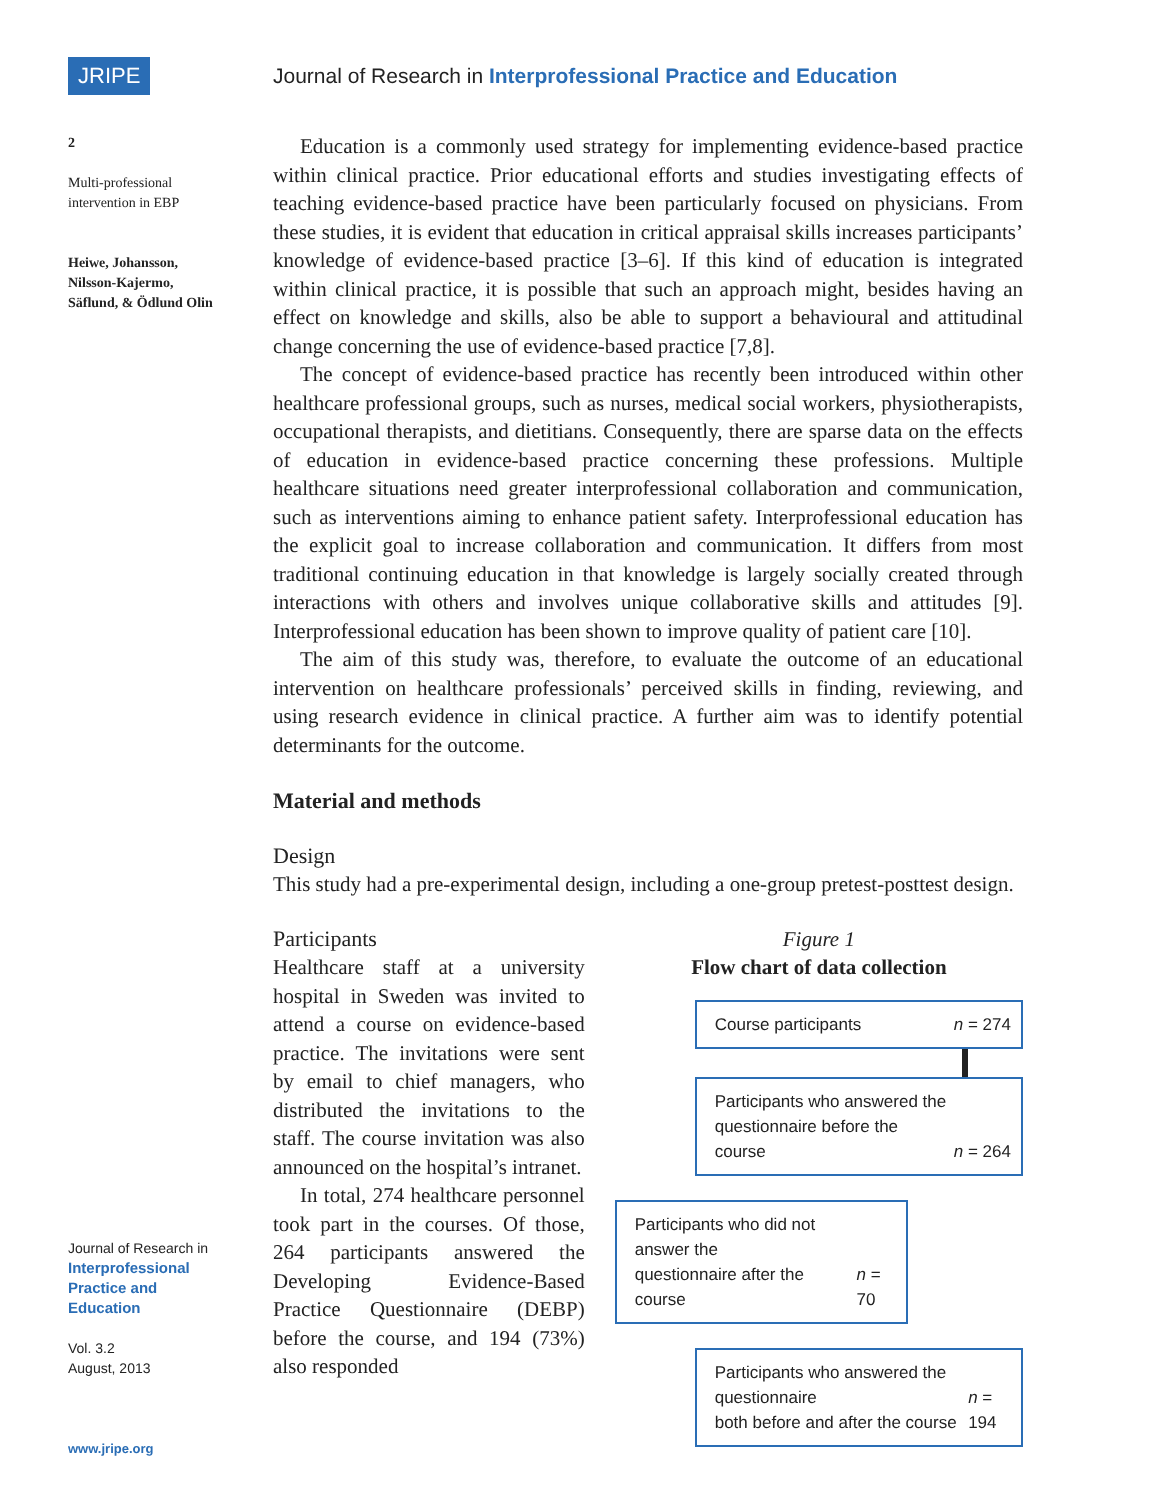JRIPE
Journal of Research in Interprofessional Practice and Education
2
Multi-professional intervention in EBP
Heiwe, Johansson, Nilsson-Kajermo, Säflund, & Ödlund Olin
Journal of Research in
Interprofessional Practice and Education
Vol. 3.2
August, 2013
www.jripe.org
Education is a commonly used strategy for implementing evidence-based practice within clinical practice. Prior educational efforts and studies investigating effects of teaching evidence-based practice have been particularly focused on physicians. From these studies, it is evident that education in critical appraisal skills increases participants’ knowledge of evidence-based practice [3–6]. If this kind of education is integrated within clinical practice, it is possible that such an approach might, besides having an effect on knowledge and skills, also be able to support a behavioural and attitudinal change concerning the use of evidence-based practice [7,8].
The concept of evidence-based practice has recently been introduced within other healthcare professional groups, such as nurses, medical social workers, physiotherapists, occupational therapists, and dietitians. Consequently, there are sparse data on the effects of education in evidence-based practice concerning these professions. Multiple healthcare situations need greater interprofessional collaboration and communication, such as interventions aiming to enhance patient safety. Interprofessional education has the explicit goal to increase collaboration and communication. It differs from most traditional continuing education in that knowledge is largely socially created through interactions with others and involves unique collaborative skills and attitudes [9]. Interprofessional education has been shown to improve quality of patient care [10].
The aim of this study was, therefore, to evaluate the outcome of an educational intervention on healthcare professionals’ perceived skills in finding, reviewing, and using research evidence in clinical practice. A further aim was to identify potential determinants for the outcome.
Material and methods
Design
This study had a pre-experimental design, including a one-group pretest-posttest design.
Participants
Healthcare staff at a university hospital in Sweden was invited to attend a course on evidence-based practice. The invitations were sent by email to chief managers, who distributed the invitations to the staff. The course invitation was also announced on the hospital’s intranet.
In total, 274 healthcare personnel took part in the courses. Of those, 264 participants answered the Developing Evidence-Based Practice Questionnaire (DEBP) before the course, and 194 (73%) also responded
Figure 1
Flow chart of data collection
Course participants n = 274
Participants who answered the
questionnaire before the course n = 264
Participants who did not answer the
questionnaire after the course n = 70
Participants who answered the questionnaire
both before and after the course n = 194